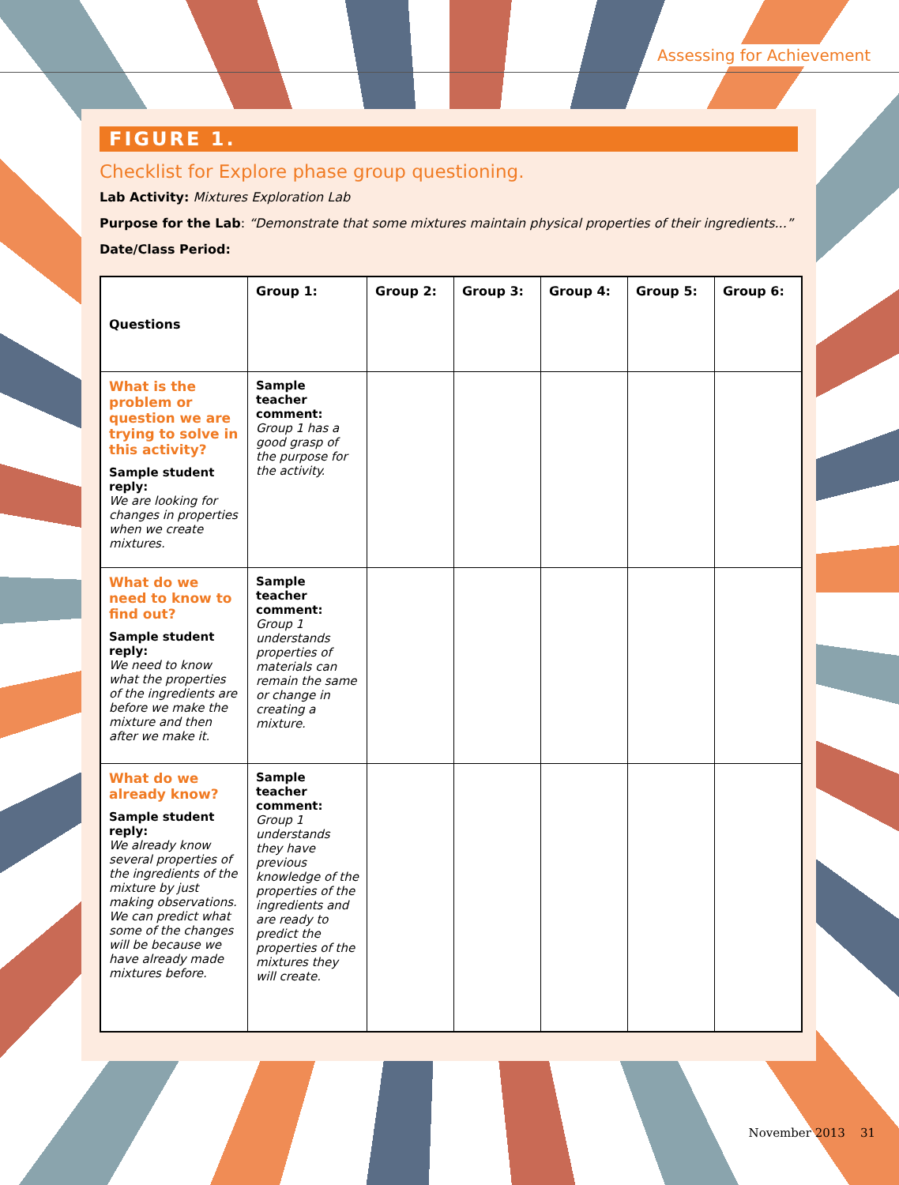Assessing for Achievement
FIGURE 1.
Checklist for Explore phase group questioning.
Lab Activity: Mixtures Exploration Lab
Purpose for the Lab: “Demonstrate that some mixtures maintain physical properties of their ingredients...”
Date/Class Period:
| Questions | Group 1: | Group 2: | Group 3: | Group 4: | Group 5: | Group 6: |
| --- | --- | --- | --- | --- | --- | --- |
| What is the problem or question we are trying to solve in this activity? Sample student reply: We are looking for changes in properties when we create mixtures. | Sample teacher comment: Group 1 has a good grasp of the purpose for the activity. | | | | | |
| What do we need to know to find out? Sample student reply: We need to know what the properties of the ingredients are before we make the mixture and then after we make it. | Sample teacher comment: Group 1 understands properties of materials can remain the same or change in creating a mixture. | | | | | |
| What do we already know? Sample student reply: We already know several properties of the ingredients of the mixture by just making observations. We can predict what some of the changes will be because we have already made mixtures before. | Sample teacher comment: Group 1 understands they have previous knowledge of the properties of the ingredients and are ready to predict the properties of the mixtures they will create. | | | | | |
November 2013 31